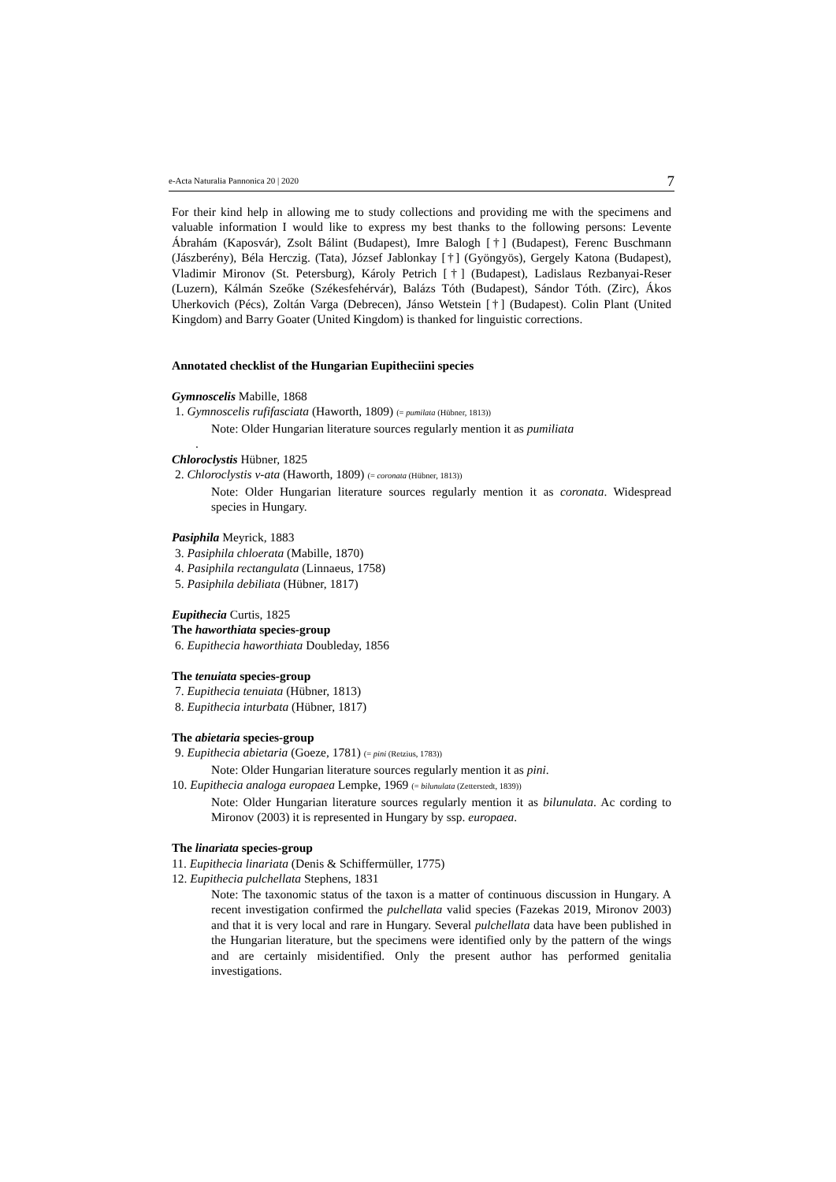e-Acta Naturalia Pannonica 20 | 2020 7
For their kind help in allowing me to study collections and providing me with the specimens and valuable information I would like to express my best thanks to the following persons: Levente Ábrahám (Kaposvár), Zsolt Bálint (Budapest), Imre Balogh [†] (Budapest), Ferenc Buschmann (Jászberény), Béla Herczig. (Tata), József Jablonkay [†] (Gyöngyös), Gergely Katona (Budapest), Vladimir Mironov (St. Petersburg), Károly Petrich [†] (Budapest), Ladislaus Rezbanyai-Reser (Luzern), Kálmán Szeőke (Székesfehérvár), Balázs Tóth (Budapest), Sándor Tóth. (Zirc), Ákos Uherkovich (Pécs), Zoltán Varga (Debrecen), Jánso Wetstein [†] (Budapest). Colin Plant (United Kingdom) and Barry Goater (United Kingdom) is thanked for linguistic corrections.
Annotated checklist of the Hungarian Eupitheciini species
Gymnoscelis Mabille, 1868
1. Gymnoscelis rufifasciata (Haworth, 1809) (= pumilata (Hübner, 1813))
Note: Older Hungarian literature sources regularly mention it as pumiliata
.
Chloroclystis Hübner, 1825
2. Chloroclystis v-ata (Haworth, 1809) (= coronata (Hübner, 1813))
Note: Older Hungarian literature sources regularly mention it as coronata. Widespread species in Hungary.
Pasiphila Meyrick, 1883
3. Pasiphila chloerata (Mabille, 1870)
4. Pasiphila rectangulata (Linnaeus, 1758)
5. Pasiphila debiliata (Hübner, 1817)
Eupithecia Curtis, 1825
The haworthiata species-group
6. Eupithecia haworthiata Doubleday, 1856
The tenuiata species-group
7. Eupithecia tenuiata (Hübner, 1813)
8. Eupithecia inturbata (Hübner, 1817)
The abietaria species-group
9. Eupithecia abietaria (Goeze, 1781) (= pini (Retzius, 1783))
Note: Older Hungarian literature sources regularly mention it as pini.
10. Eupithecia analoga europaea Lempke, 1969 (= bilunulata (Zetterstedt, 1839))
Note: Older Hungarian literature sources regularly mention it as bilunulata. Ac cording to Mironov (2003) it is represented in Hungary by ssp. europaea.
The linariata species-group
11. Eupithecia linariata (Denis & Schiffermüller, 1775)
12. Eupithecia pulchellata Stephens, 1831
Note: The taxonomic status of the taxon is a matter of continuous discussion in Hungary. A recent investigation confirmed the pulchellata valid species (Fazekas 2019, Mironov 2003) and that it is very local and rare in Hungary. Several pulchellata data have been published in the Hungarian literature, but the specimens were identified only by the pattern of the wings and are certainly misidentified. Only the present author has performed genitalia investigations.